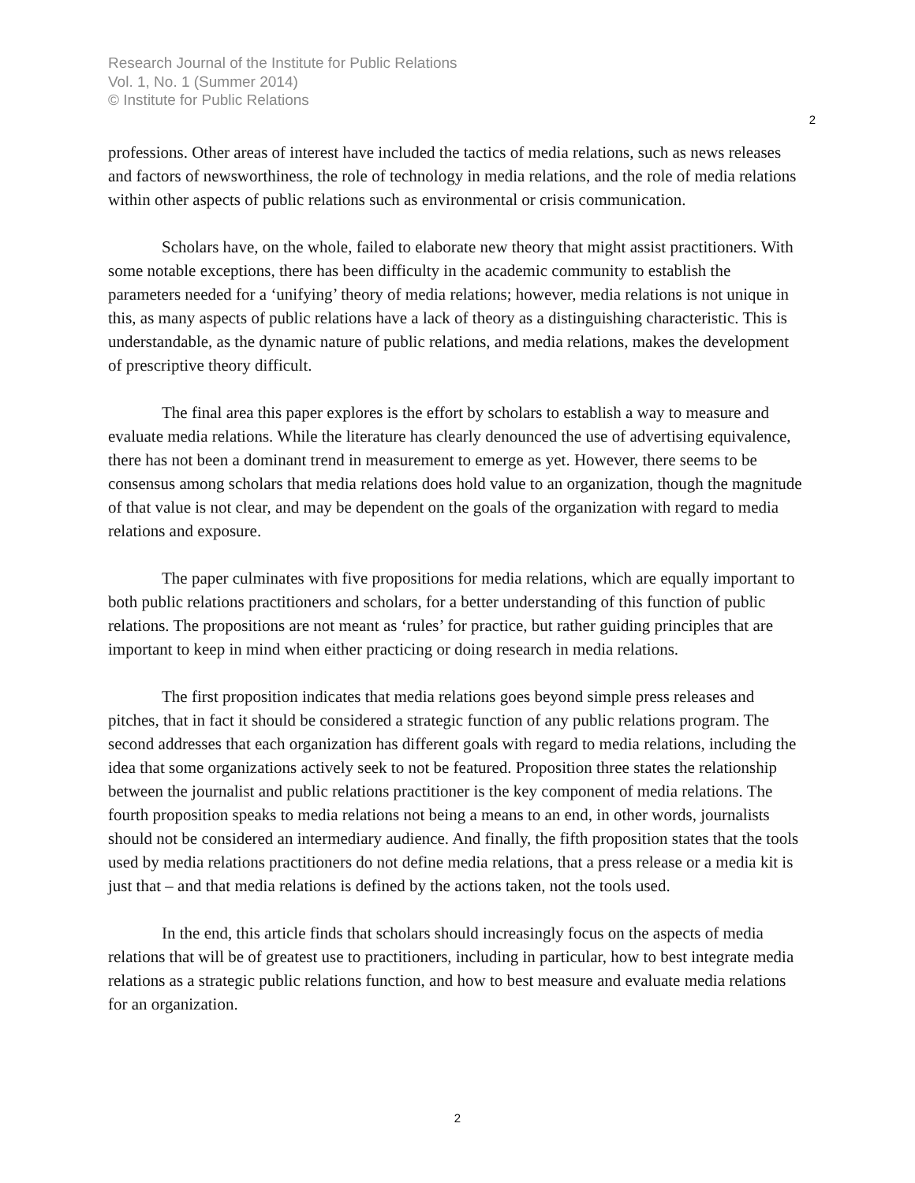Research Journal of the Institute for Public Relations
Vol. 1, No. 1 (Summer 2014)
© Institute for Public Relations
2
professions. Other areas of interest have included the tactics of media relations, such as news releases and factors of newsworthiness, the role of technology in media relations, and the role of media relations within other aspects of public relations such as environmental or crisis communication.
Scholars have, on the whole, failed to elaborate new theory that might assist practitioners. With some notable exceptions, there has been difficulty in the academic community to establish the parameters needed for a ‘unifying’ theory of media relations; however, media relations is not unique in this, as many aspects of public relations have a lack of theory as a distinguishing characteristic. This is understandable, as the dynamic nature of public relations, and media relations, makes the development of prescriptive theory difficult.
The final area this paper explores is the effort by scholars to establish a way to measure and evaluate media relations. While the literature has clearly denounced the use of advertising equivalence, there has not been a dominant trend in measurement to emerge as yet. However, there seems to be consensus among scholars that media relations does hold value to an organization, though the magnitude of that value is not clear, and may be dependent on the goals of the organization with regard to media relations and exposure.
The paper culminates with five propositions for media relations, which are equally important to both public relations practitioners and scholars, for a better understanding of this function of public relations. The propositions are not meant as ‘rules’ for practice, but rather guiding principles that are important to keep in mind when either practicing or doing research in media relations.
The first proposition indicates that media relations goes beyond simple press releases and pitches, that in fact it should be considered a strategic function of any public relations program. The second addresses that each organization has different goals with regard to media relations, including the idea that some organizations actively seek to not be featured. Proposition three states the relationship between the journalist and public relations practitioner is the key component of media relations. The fourth proposition speaks to media relations not being a means to an end, in other words, journalists should not be considered an intermediary audience. And finally, the fifth proposition states that the tools used by media relations practitioners do not define media relations, that a press release or a media kit is just that – and that media relations is defined by the actions taken, not the tools used.
In the end, this article finds that scholars should increasingly focus on the aspects of media relations that will be of greatest use to practitioners, including in particular, how to best integrate media relations as a strategic public relations function, and how to best measure and evaluate media relations for an organization.
2